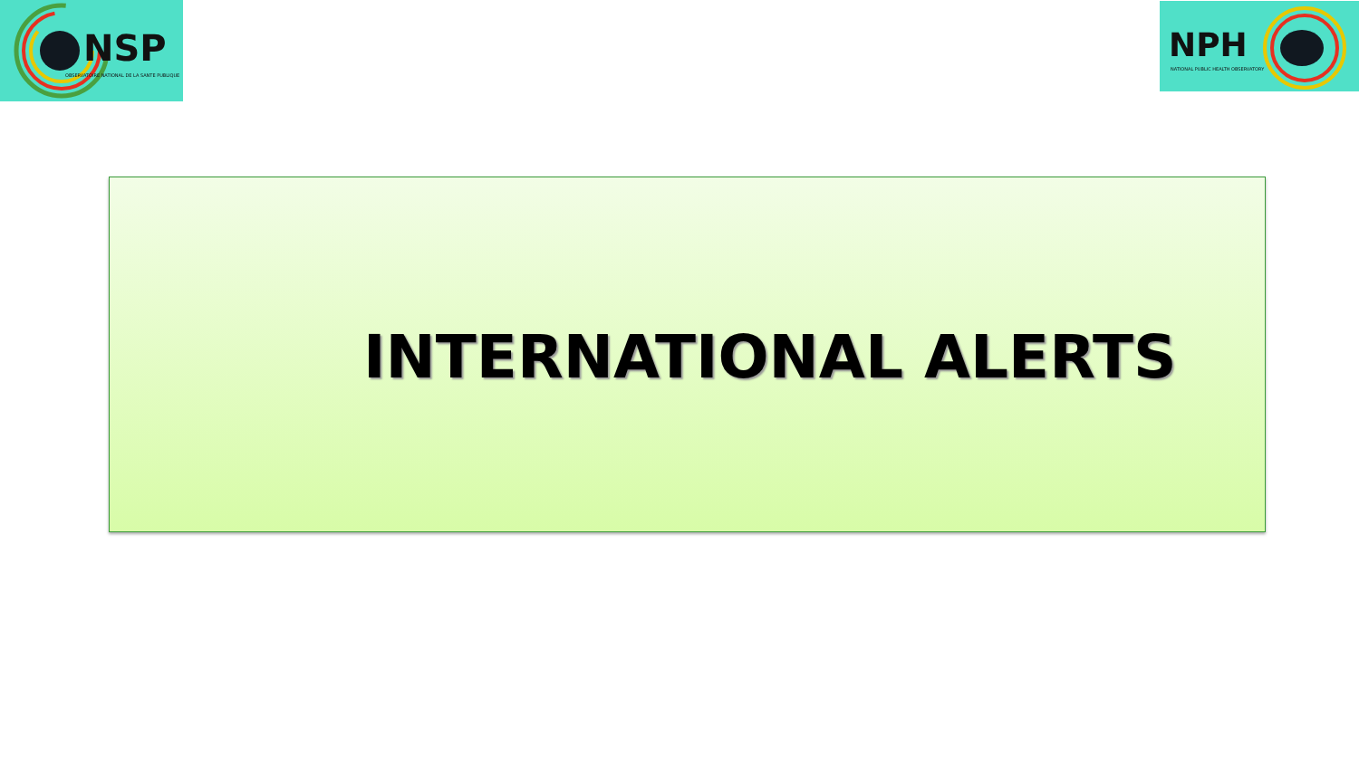NSP
OBSERVATOIRE NATIONAL DE LA SANTE PUBLIQUE
NPH
NATIONAL PUBLIC HEALTH OBSERVATORY
INTERNATIONAL ALERTS